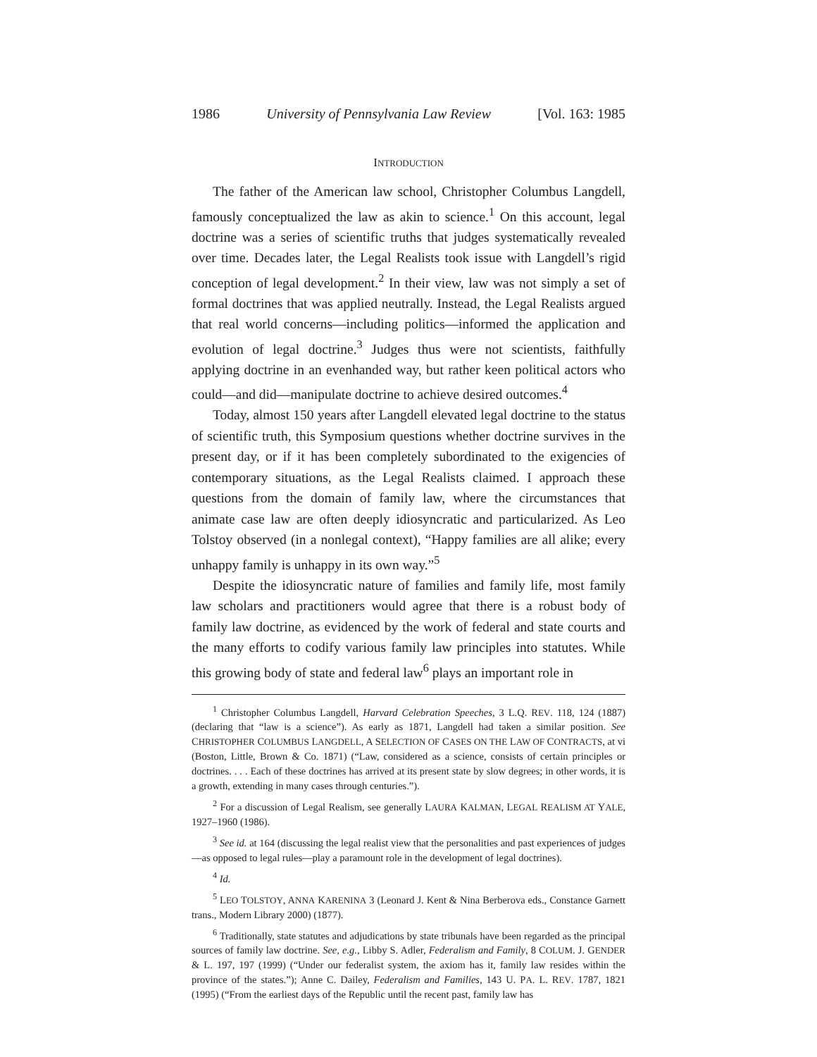1986 University of Pennsylvania Law Review [Vol. 163: 1985
INTRODUCTION
The father of the American law school, Christopher Columbus Langdell, famously conceptualized the law as akin to science.<sup>1</sup> On this account, legal doctrine was a series of scientific truths that judges systematically revealed over time. Decades later, the Legal Realists took issue with Langdell’s rigid conception of legal development.<sup>2</sup> In their view, law was not simply a set of formal doctrines that was applied neutrally. Instead, the Legal Realists argued that real world concerns—including politics—informed the application and evolution of legal doctrine.<sup>3</sup> Judges thus were not scientists, faithfully applying doctrine in an evenhanded way, but rather keen political actors who could—and did—manipulate doctrine to achieve desired outcomes.<sup>4</sup>
Today, almost 150 years after Langdell elevated legal doctrine to the status of scientific truth, this Symposium questions whether doctrine survives in the present day, or if it has been completely subordinated to the exigencies of contemporary situations, as the Legal Realists claimed. I approach these questions from the domain of family law, where the circumstances that animate case law are often deeply idiosyncratic and particularized. As Leo Tolstoy observed (in a nonlegal context), “Happy families are all alike; every unhappy family is unhappy in its own way.”<sup>5</sup>
Despite the idiosyncratic nature of families and family life, most family law scholars and practitioners would agree that there is a robust body of family law doctrine, as evidenced by the work of federal and state courts and the many efforts to codify various family law principles into statutes. While this growing body of state and federal law<sup>6</sup> plays an important role in
<sup>1</sup> Christopher Columbus Langdell, Harvard Celebration Speeches, 3 L.Q. REV. 118, 124 (1887) (declaring that “law is a science”). As early as 1871, Langdell had taken a similar position. See CHRISTOPHER COLUMBUS LANGDELL, A SELECTION OF CASES ON THE LAW OF CONTRACTS, at vi (Boston, Little, Brown & Co. 1871) (“Law, considered as a science, consists of certain principles or doctrines. . . . Each of these doctrines has arrived at its present state by slow degrees; in other words, it is a growth, extending in many cases through centuries.”).
<sup>2</sup> For a discussion of Legal Realism, see generally LAURA KALMAN, LEGAL REALISM AT YALE, 1927–1960 (1986).
<sup>3</sup> See id. at 164 (discussing the legal realist view that the personalities and past experiences of judges—as opposed to legal rules—play a paramount role in the development of legal doctrines).
<sup>4</sup> Id.
<sup>5</sup> LEO TOLSTOY, ANNA KARENINA 3 (Leonard J. Kent & Nina Berberova eds., Constance Garnett trans., Modern Library 2000) (1877).
<sup>6</sup> Traditionally, state statutes and adjudications by state tribunals have been regarded as the principal sources of family law doctrine. See, e.g., Libby S. Adler, Federalism and Family, 8 COLUM. J. GENDER & L. 197, 197 (1999) (“Under our federalist system, the axiom has it, family law resides within the province of the states.”); Anne C. Dailey, Federalism and Families, 143 U. PA. L. REV. 1787, 1821 (1995) (“From the earliest days of the Republic until the recent past, family law has